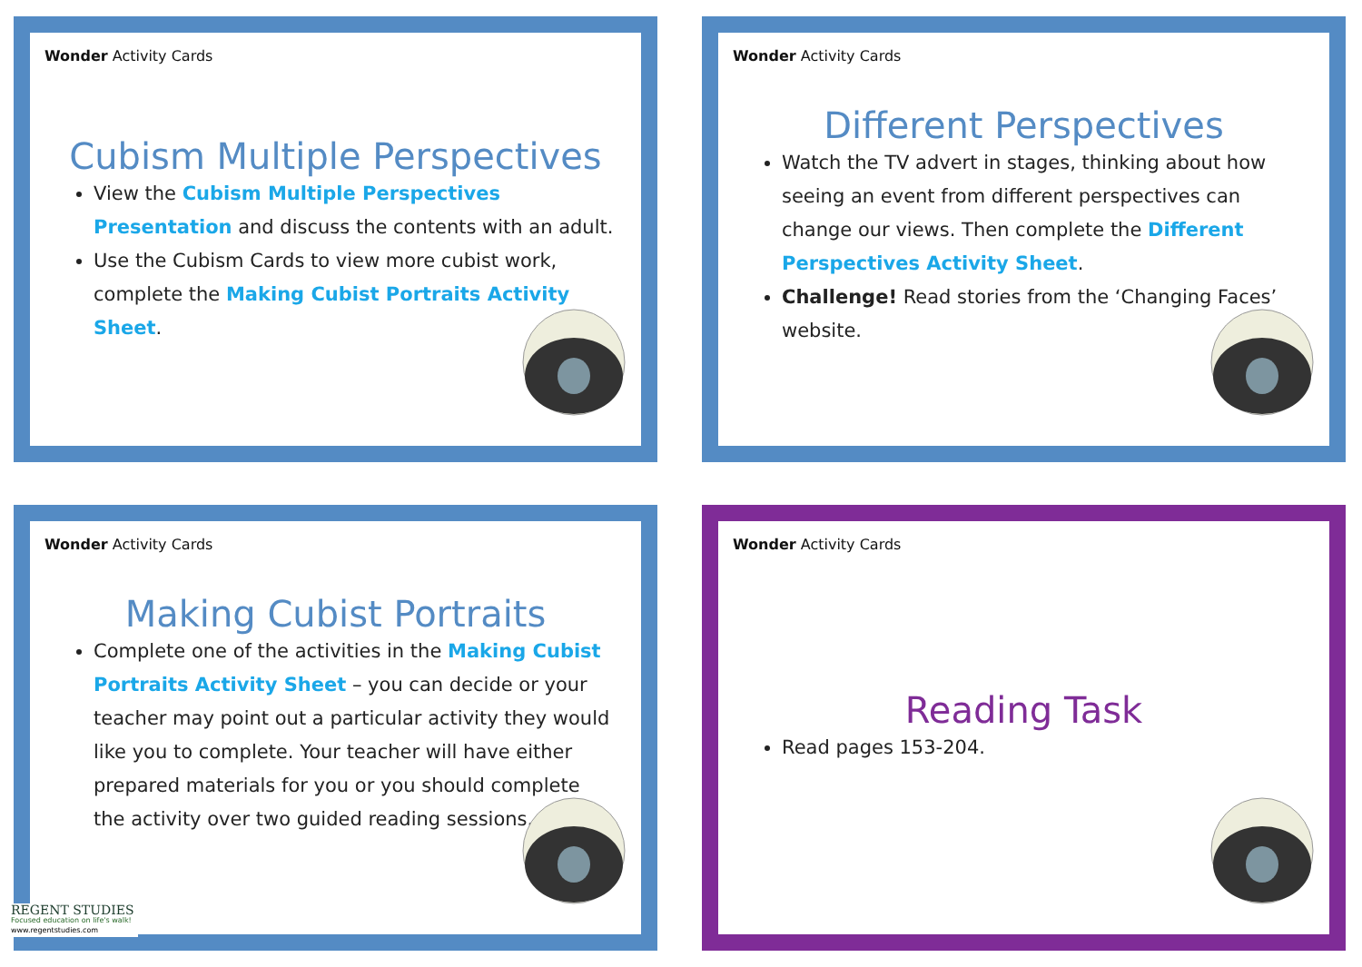Wonder Activity Cards
Cubism Multiple Perspectives
View the Cubism Multiple Perspectives Presentation and discuss the contents with an adult.
Use the Cubism Cards to view more cubist work, complete the Making Cubist Portraits Activity Sheet.
Wonder Activity Cards
Different Perspectives
Watch the TV advert in stages, thinking about how seeing an event from different perspectives can change our views. Then complete the Different Perspectives Activity Sheet.
Challenge! Read stories from the ‘Changing Faces’ website.
Wonder Activity Cards
Making Cubist Portraits
Complete one of the activities in the Making Cubist Portraits Activity Sheet – you can decide or your teacher may point out a particular activity they would like you to complete. Your teacher will have either prepared materials for you or you should complete the activity over two guided reading sessions.
Wonder Activity Cards
Reading Task
Read pages 153-204.
REGENT STUDIES
Focused education on life's walk!
www.regentstudies.com